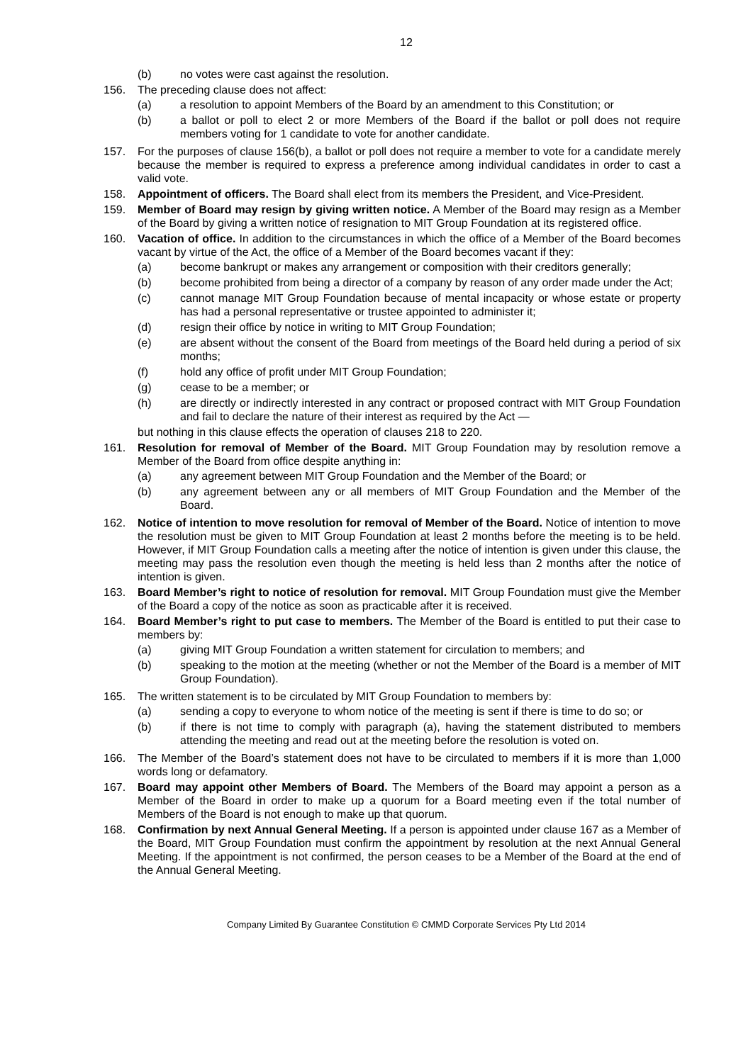12
(b) no votes were cast against the resolution.
156. The preceding clause does not affect:
(a) a resolution to appoint Members of the Board by an amendment to this Constitution; or
(b) a ballot or poll to elect 2 or more Members of the Board if the ballot or poll does not require members voting for 1 candidate to vote for another candidate.
157. For the purposes of clause 156(b), a ballot or poll does not require a member to vote for a candidate merely because the member is required to express a preference among individual candidates in order to cast a valid vote.
158. Appointment of officers. The Board shall elect from its members the President, and Vice-President.
159. Member of Board may resign by giving written notice. A Member of the Board may resign as a Member of the Board by giving a written notice of resignation to MIT Group Foundation at its registered office.
160. Vacation of office. In addition to the circumstances in which the office of a Member of the Board becomes vacant by virtue of the Act, the office of a Member of the Board becomes vacant if they:
(a) become bankrupt or makes any arrangement or composition with their creditors generally;
(b) become prohibited from being a director of a company by reason of any order made under the Act;
(c) cannot manage MIT Group Foundation because of mental incapacity or whose estate or property has had a personal representative or trustee appointed to administer it;
(d) resign their office by notice in writing to MIT Group Foundation;
(e) are absent without the consent of the Board from meetings of the Board held during a period of six months;
(f) hold any office of profit under MIT Group Foundation;
(g) cease to be a member; or
(h) are directly or indirectly interested in any contract or proposed contract with MIT Group Foundation and fail to declare the nature of their interest as required by the Act —
but nothing in this clause effects the operation of clauses 218 to 220.
161. Resolution for removal of Member of the Board. MIT Group Foundation may by resolution remove a Member of the Board from office despite anything in:
(a) any agreement between MIT Group Foundation and the Member of the Board; or
(b) any agreement between any or all members of MIT Group Foundation and the Member of the Board.
162. Notice of intention to move resolution for removal of Member of the Board. Notice of intention to move the resolution must be given to MIT Group Foundation at least 2 months before the meeting is to be held. However, if MIT Group Foundation calls a meeting after the notice of intention is given under this clause, the meeting may pass the resolution even though the meeting is held less than 2 months after the notice of intention is given.
163. Board Member’s right to notice of resolution for removal. MIT Group Foundation must give the Member of the Board a copy of the notice as soon as practicable after it is received.
164. Board Member’s right to put case to members. The Member of the Board is entitled to put their case to members by:
(a) giving MIT Group Foundation a written statement for circulation to members; and
(b) speaking to the motion at the meeting (whether or not the Member of the Board is a member of MIT Group Foundation).
165. The written statement is to be circulated by MIT Group Foundation to members by:
(a) sending a copy to everyone to whom notice of the meeting is sent if there is time to do so; or
(b) if there is not time to comply with paragraph (a), having the statement distributed to members attending the meeting and read out at the meeting before the resolution is voted on.
166. The Member of the Board’s statement does not have to be circulated to members if it is more than 1,000 words long or defamatory.
167. Board may appoint other Members of Board. The Members of the Board may appoint a person as a Member of the Board in order to make up a quorum for a Board meeting even if the total number of Members of the Board is not enough to make up that quorum.
168. Confirmation by next Annual General Meeting. If a person is appointed under clause 167 as a Member of the Board, MIT Group Foundation must confirm the appointment by resolution at the next Annual General Meeting. If the appointment is not confirmed, the person ceases to be a Member of the Board at the end of the Annual General Meeting.
Company Limited By Guarantee Constitution © CMMD Corporate Services Pty Ltd 2014